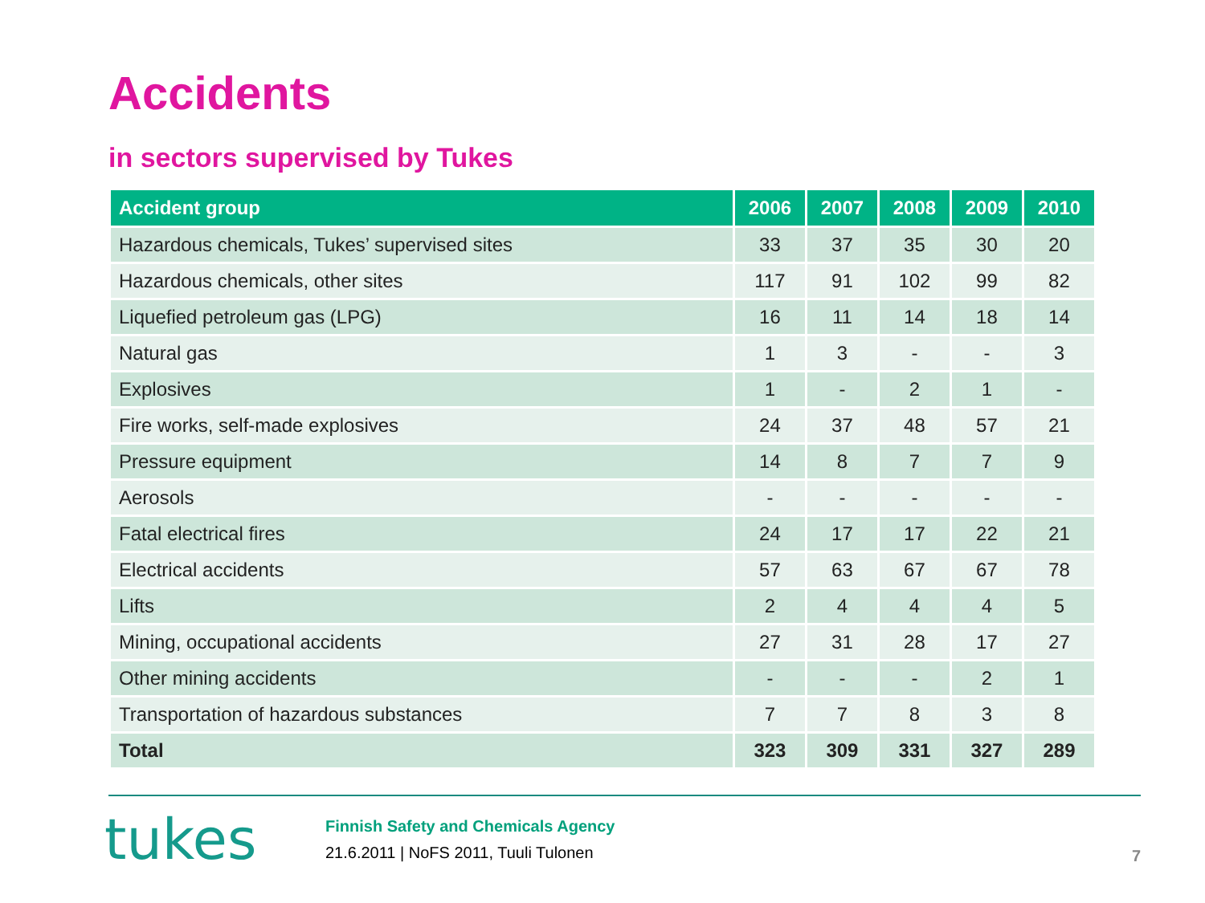Accidents
in sectors supervised by Tukes
| Accident group | 2006 | 2007 | 2008 | 2009 | 2010 |
| --- | --- | --- | --- | --- | --- |
| Hazardous chemicals, Tukes’ supervised sites | 33 | 37 | 35 | 30 | 20 |
| Hazardous chemicals, other sites | 117 | 91 | 102 | 99 | 82 |
| Liquefied petroleum gas (LPG) | 16 | 11 | 14 | 18 | 14 |
| Natural gas | 1 | 3 | - | - | 3 |
| Explosives | 1 | - | 2 | 1 | - |
| Fire works, self-made explosives | 24 | 37 | 48 | 57 | 21 |
| Pressure equipment | 14 | 8 | 7 | 7 | 9 |
| Aerosols | - | - | - | - | - |
| Fatal electrical fires | 24 | 17 | 17 | 22 | 21 |
| Electrical accidents | 57 | 63 | 67 | 67 | 78 |
| Lifts | 2 | 4 | 4 | 4 | 5 |
| Mining, occupational accidents | 27 | 31 | 28 | 17 | 27 |
| Other mining accidents | - | - | - | 2 | 1 |
| Transportation of hazardous substances | 7 | 7 | 8 | 3 | 8 |
| Total | 323 | 309 | 331 | 327 | 289 |
tukes
Finnish Safety and Chemicals Agency
21.6.2011 | NoFS 2011, Tuuli Tulonen
7